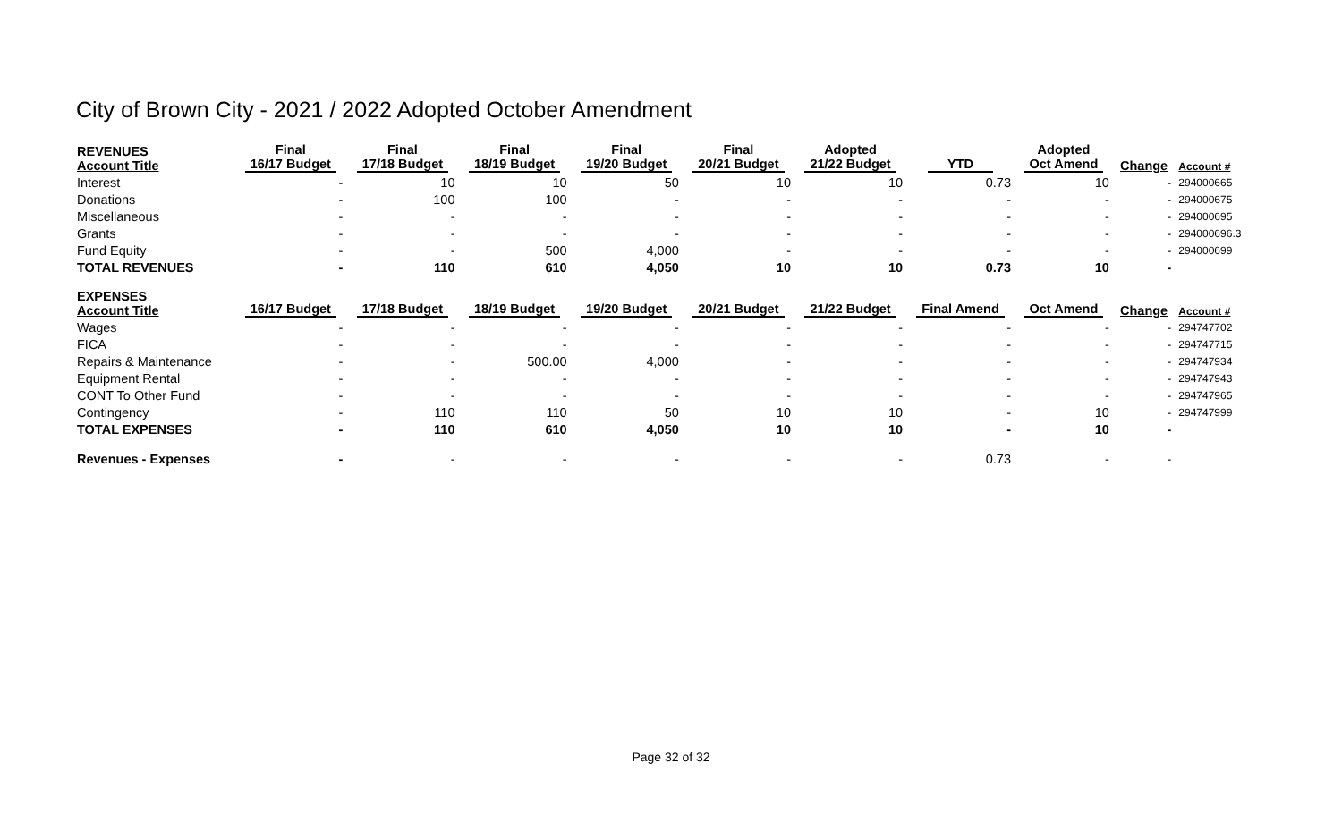City of Brown City - 2021 / 2022 Adopted October Amendment
| REVENUES Account Title | Final 16/17 Budget | Final 17/18 Budget | Final 18/19 Budget | Final 19/20 Budget | Final 20/21 Budget | Adopted 21/22 Budget | YTD | Adopted Oct Amend | Change | Account # |
| --- | --- | --- | --- | --- | --- | --- | --- | --- | --- | --- |
| Interest | - | 10 | 10 | 50 | 10 | 10 | 0.73 | 10 | - | 294000665 |
| Donations | - | 100 | 100 | - | - | - | - | - | - | 294000675 |
| Miscellaneous | - | - | - | - | - | - | - | - | - | 294000695 |
| Grants | - | - | - | - | - | - | - | - | - | 294000696.3 |
| Fund Equity | - | - | 500 | 4,000 | - | - | - | - | - | 294000699 |
| TOTAL REVENUES | - | 110 | 610 | 4,050 | 10 | 10 | 0.73 | 10 | - | |
| EXPENSES Account Title | 16/17 Budget | 17/18 Budget | 18/19 Budget | 19/20 Budget | 20/21 Budget | 21/22 Budget | Final Amend | Oct Amend | Change | Account # |
| Wages | - | - | - | - | - | - | - | - | - | 294747702 |
| FICA | - | - | - | - | - | - | - | - | - | 294747715 |
| Repairs & Maintenance | - | - | 500.00 | 4,000 | - | - | - | - | - | 294747934 |
| Equipment Rental | - | - | - | - | - | - | - | - | - | 294747943 |
| CONT To Other Fund | - | - | - | - | - | - | - | - | - | 294747965 |
| Contingency | - | 110 | 110 | 50 | 10 | 10 | - | 10 | - | 294747999 |
| TOTAL EXPENSES | - | 110 | 610 | 4,050 | 10 | 10 | - | 10 | - | |
| Revenues - Expenses | - | - | - | - | - | - | 0.73 | - | - | |
Page 32 of 32